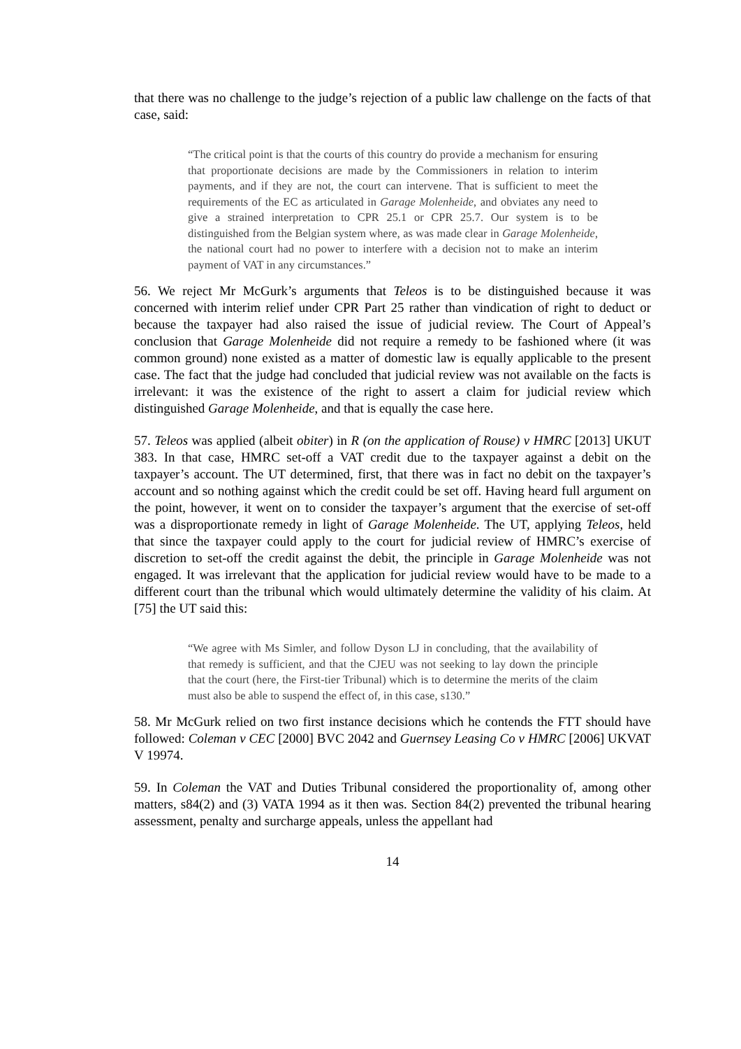that there was no challenge to the judge’s rejection of a public law challenge on the facts of that case, said:
“The critical point is that the courts of this country do provide a mechanism for ensuring that proportionate decisions are made by the Commissioners in relation to interim payments, and if they are not, the court can intervene. That is sufficient to meet the requirements of the EC as articulated in Garage Molenheide, and obviates any need to give a strained interpretation to CPR 25.1 or CPR 25.7. Our system is to be distinguished from the Belgian system where, as was made clear in Garage Molenheide, the national court had no power to interfere with a decision not to make an interim payment of VAT in any circumstances.”
56. We reject Mr McGurk’s arguments that Teleos is to be distinguished because it was concerned with interim relief under CPR Part 25 rather than vindication of right to deduct or because the taxpayer had also raised the issue of judicial review. The Court of Appeal’s conclusion that Garage Molenheide did not require a remedy to be fashioned where (it was common ground) none existed as a matter of domestic law is equally applicable to the present case. The fact that the judge had concluded that judicial review was not available on the facts is irrelevant: it was the existence of the right to assert a claim for judicial review which distinguished Garage Molenheide, and that is equally the case here.
57. Teleos was applied (albeit obiter) in R (on the application of Rouse) v HMRC [2013] UKUT 383. In that case, HMRC set-off a VAT credit due to the taxpayer against a debit on the taxpayer’s account. The UT determined, first, that there was in fact no debit on the taxpayer’s account and so nothing against which the credit could be set off. Having heard full argument on the point, however, it went on to consider the taxpayer’s argument that the exercise of set-off was a disproportionate remedy in light of Garage Molenheide. The UT, applying Teleos, held that since the taxpayer could apply to the court for judicial review of HMRC’s exercise of discretion to set-off the credit against the debit, the principle in Garage Molenheide was not engaged. It was irrelevant that the application for judicial review would have to be made to a different court than the tribunal which would ultimately determine the validity of his claim. At [75] the UT said this:
“We agree with Ms Simler, and follow Dyson LJ in concluding, that the availability of that remedy is sufficient, and that the CJEU was not seeking to lay down the principle that the court (here, the First-tier Tribunal) which is to determine the merits of the claim must also be able to suspend the effect of, in this case, s130.”
58. Mr McGurk relied on two first instance decisions which he contends the FTT should have followed: Coleman v CEC [2000] BVC 2042 and Guernsey Leasing Co v HMRC [2006] UKVAT V 19974.
59. In Coleman the VAT and Duties Tribunal considered the proportionality of, among other matters, s84(2) and (3) VATA 1994 as it then was. Section 84(2) prevented the tribunal hearing assessment, penalty and surcharge appeals, unless the appellant had
14